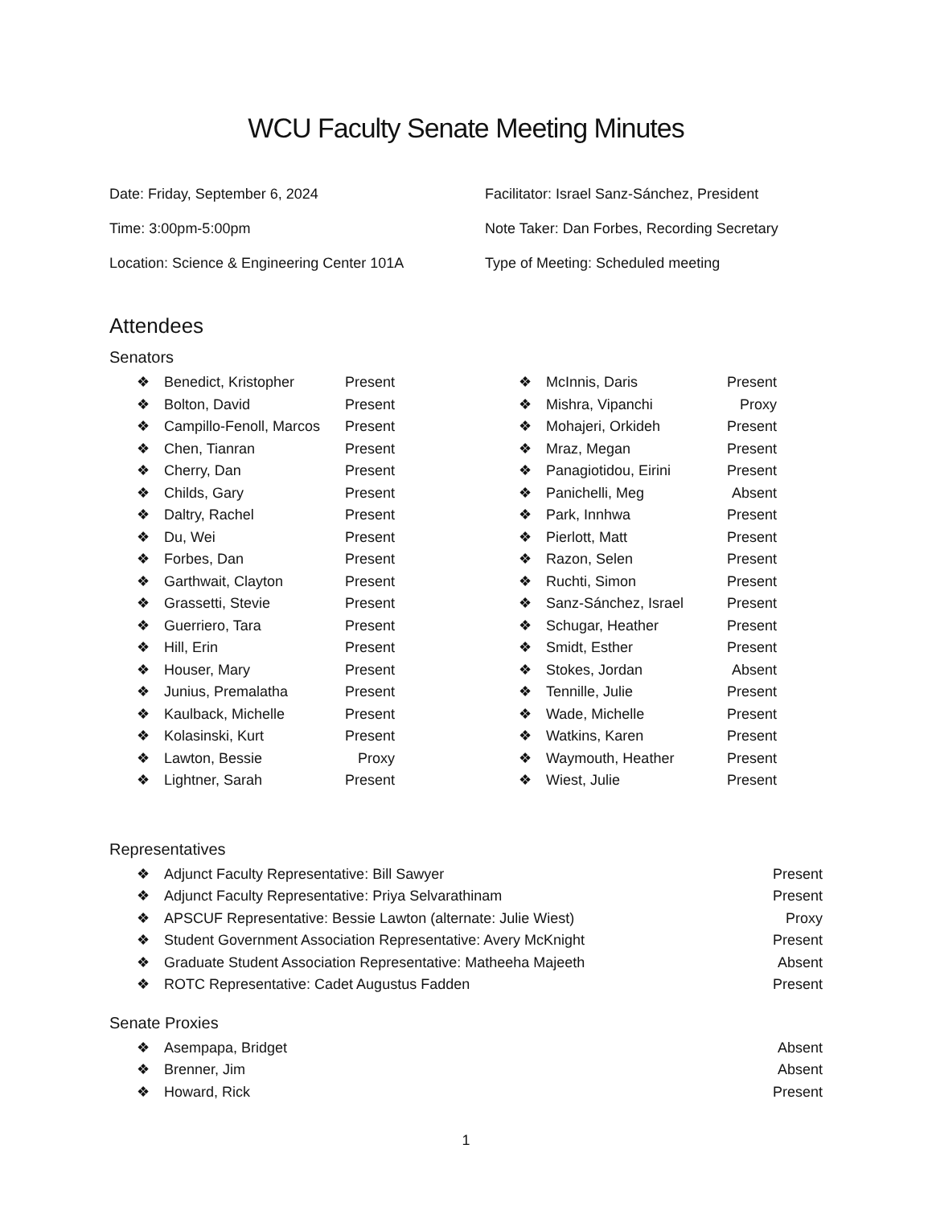WCU Faculty Senate Meeting Minutes
Date: Friday, September 6, 2024
Time: 3:00pm-5:00pm
Location: Science & Engineering Center 101A
Facilitator: Israel Sanz-Sánchez, President
Note Taker: Dan Forbes, Recording Secretary
Type of Meeting: Scheduled meeting
Attendees
Senators
❖ Benedict, Kristopher Present
❖ Bolton, David Present
❖ Campillo-Fenoll, Marcos Present
❖ Chen, Tianran Present
❖ Cherry, Dan Present
❖ Childs, Gary Present
❖ Daltry, Rachel Present
❖ Du, Wei Present
❖ Forbes, Dan Present
❖ Garthwait, Clayton Present
❖ Grassetti, Stevie Present
❖ Guerriero, Tara Present
❖ Hill, Erin Present
❖ Houser, Mary Present
❖ Junius, Premalatha Present
❖ Kaulback, Michelle Present
❖ Kolasinski, Kurt Present
❖ Lawton, Bessie Proxy
❖ Lightner, Sarah Present
❖ McInnis, Daris Present
❖ Mishra, Vipanchi Proxy
❖ Mohajeri, Orkideh Present
❖ Mraz, Megan Present
❖ Panagiotidou, Eirini Present
❖ Panichelli, Meg Absent
❖ Park, Innhwa Present
❖ Pierlott, Matt Present
❖ Razon, Selen Present
❖ Ruchti, Simon Present
❖ Sanz-Sánchez, Israel Present
❖ Schugar, Heather Present
❖ Smidt, Esther Present
❖ Stokes, Jordan Absent
❖ Tennille, Julie Present
❖ Wade, Michelle Present
❖ Watkins, Karen Present
❖ Waymouth, Heather Present
❖ Wiest, Julie Present
Representatives
❖ Adjunct Faculty Representative: Bill Sawyer Present
❖ Adjunct Faculty Representative: Priya Selvarathinam Present
❖ APSCUF Representative: Bessie Lawton (alternate: Julie Wiest) Proxy
❖ Student Government Association Representative: Avery McKnight Present
❖ Graduate Student Association Representative: Matheeha Majeeth Absent
❖ ROTC Representative: Cadet Augustus Fadden Present
Senate Proxies
❖ Asempapa, Bridget Absent
❖ Brenner, Jim Absent
❖ Howard, Rick Present
1